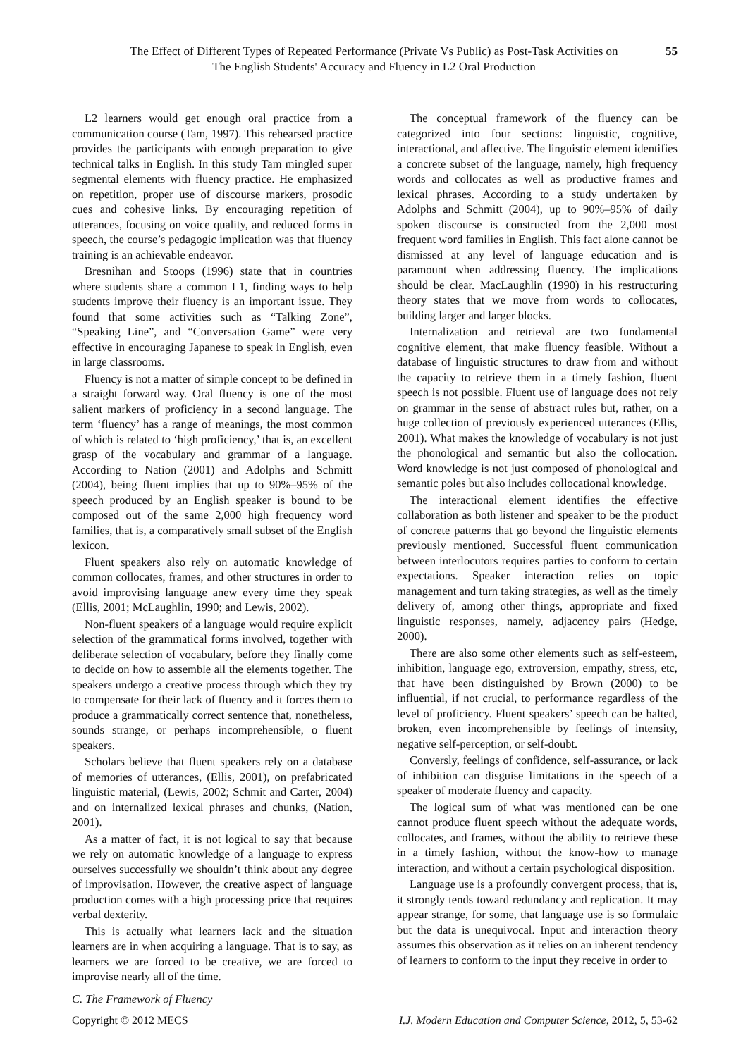The Effect of Different Types of Repeated Performance (Private Vs Public) as Post-Task Activities on
The English Students' Accuracy and Fluency in L2 Oral Production
55
L2 learners would get enough oral practice from a communication course (Tam, 1997). This rehearsed practice provides the participants with enough preparation to give technical talks in English. In this study Tam mingled super segmental elements with fluency practice. He emphasized on repetition, proper use of discourse markers, prosodic cues and cohesive links. By encouraging repetition of utterances, focusing on voice quality, and reduced forms in speech, the course’s pedagogic implication was that fluency training is an achievable endeavor.
Bresnihan and Stoops (1996) state that in countries where students share a common L1, finding ways to help students improve their fluency is an important issue. They found that some activities such as “Talking Zone”, “Speaking Line”, and “Conversation Game” were very effective in encouraging Japanese to speak in English, even in large classrooms.
Fluency is not a matter of simple concept to be defined in a straight forward way. Oral fluency is one of the most salient markers of proficiency in a second language. The term ‘fluency’ has a range of meanings, the most common of which is related to ‘high proficiency,’ that is, an excellent grasp of the vocabulary and grammar of a language. According to Nation (2001) and Adolphs and Schmitt (2004), being fluent implies that up to 90%–95% of the speech produced by an English speaker is bound to be composed out of the same 2,000 high frequency word families, that is, a comparatively small subset of the English lexicon.
Fluent speakers also rely on automatic knowledge of common collocates, frames, and other structures in order to avoid improvising language anew every time they speak (Ellis, 2001; McLaughlin, 1990; and Lewis, 2002).
Non-fluent speakers of a language would require explicit selection of the grammatical forms involved, together with deliberate selection of vocabulary, before they finally come to decide on how to assemble all the elements together. The speakers undergo a creative process through which they try to compensate for their lack of fluency and it forces them to produce a grammatically correct sentence that, nonetheless, sounds strange, or perhaps incomprehensible, o fluent speakers.
Scholars believe that fluent speakers rely on a database of memories of utterances, (Ellis, 2001), on prefabricated linguistic material, (Lewis, 2002; Schmit and Carter, 2004) and on internalized lexical phrases and chunks, (Nation, 2001).
As a matter of fact, it is not logical to say that because we rely on automatic knowledge of a language to express ourselves successfully we shouldn’t think about any degree of improvisation. However, the creative aspect of language production comes with a high processing price that requires verbal dexterity.
This is actually what learners lack and the situation learners are in when acquiring a language. That is to say, as learners we are forced to be creative, we are forced to improvise nearly all of the time.
C. The Framework of Fluency
The conceptual framework of the fluency can be categorized into four sections: linguistic, cognitive, interactional, and affective. The linguistic element identifies a concrete subset of the language, namely, high frequency words and collocates as well as productive frames and lexical phrases. According to a study undertaken by Adolphs and Schmitt (2004), up to 90%–95% of daily spoken discourse is constructed from the 2,000 most frequent word families in English. This fact alone cannot be dismissed at any level of language education and is paramount when addressing fluency. The implications should be clear. MacLaughlin (1990) in his restructuring theory states that we move from words to collocates, building larger and larger blocks.
Internalization and retrieval are two fundamental cognitive element, that make fluency feasible. Without a database of linguistic structures to draw from and without the capacity to retrieve them in a timely fashion, fluent speech is not possible. Fluent use of language does not rely on grammar in the sense of abstract rules but, rather, on a huge collection of previously experienced utterances (Ellis, 2001). What makes the knowledge of vocabulary is not just the phonological and semantic but also the collocation. Word knowledge is not just composed of phonological and semantic poles but also includes collocational knowledge.
The interactional element identifies the effective collaboration as both listener and speaker to be the product of concrete patterns that go beyond the linguistic elements previously mentioned. Successful fluent communication between interlocutors requires parties to conform to certain expectations. Speaker interaction relies on topic management and turn taking strategies, as well as the timely delivery of, among other things, appropriate and fixed linguistic responses, namely, adjacency pairs (Hedge, 2000).
There are also some other elements such as self-esteem, inhibition, language ego, extroversion, empathy, stress, etc, that have been distinguished by Brown (2000) to be influential, if not crucial, to performance regardless of the level of proficiency. Fluent speakers’ speech can be halted, broken, even incomprehensible by feelings of intensity, negative self-perception, or self-doubt.
Conversly, feelings of confidence, self-assurance, or lack of inhibition can disguise limitations in the speech of a speaker of moderate fluency and capacity.
The logical sum of what was mentioned can be one cannot produce fluent speech without the adequate words, collocates, and frames, without the ability to retrieve these in a timely fashion, without the know-how to manage interaction, and without a certain psychological disposition.
Language use is a profoundly convergent process, that is, it strongly tends toward redundancy and replication. It may appear strange, for some, that language use is so formulaic but the data is unequivocal. Input and interaction theory assumes this observation as it relies on an inherent tendency of learners to conform to the input they receive in order to
Copyright © 2012 MECS I.J. Modern Education and Computer Science, 2012, 5, 53-62